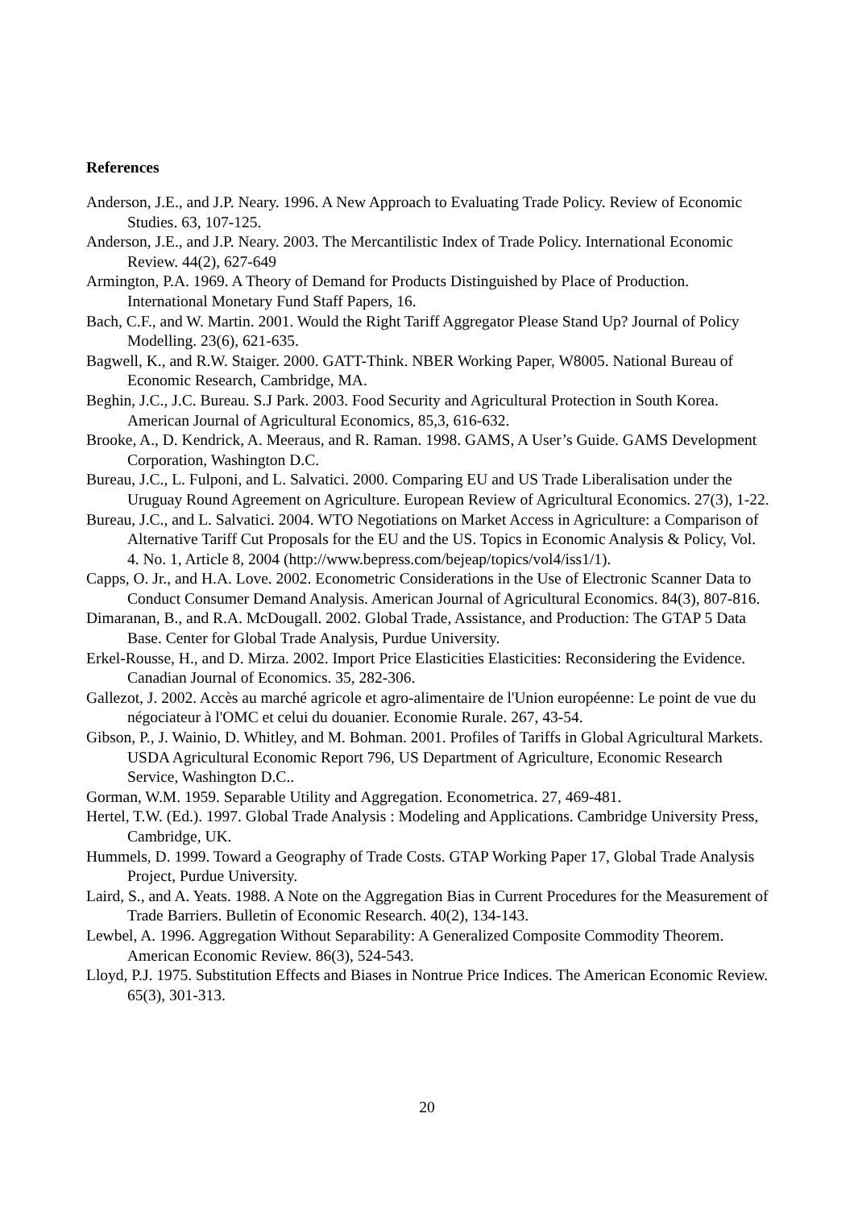References
Anderson, J.E., and J.P. Neary. 1996. A New Approach to Evaluating Trade Policy. Review of Economic Studies. 63, 107-125.
Anderson, J.E., and J.P. Neary. 2003. The Mercantilistic Index of Trade Policy. International Economic Review. 44(2), 627-649
Armington, P.A. 1969. A Theory of Demand for Products Distinguished by Place of Production. International Monetary Fund Staff Papers, 16.
Bach, C.F., and W. Martin. 2001. Would the Right Tariff Aggregator Please Stand Up? Journal of Policy Modelling. 23(6), 621-635.
Bagwell, K., and R.W. Staiger. 2000. GATT-Think. NBER Working Paper, W8005. National Bureau of Economic Research, Cambridge, MA.
Beghin, J.C., J.C. Bureau. S.J Park. 2003. Food Security and Agricultural Protection in South Korea. American Journal of Agricultural Economics, 85,3, 616-632.
Brooke, A., D. Kendrick, A. Meeraus, and R. Raman. 1998. GAMS, A User’s Guide. GAMS Development Corporation, Washington D.C.
Bureau, J.C., L. Fulponi, and L. Salvatici. 2000. Comparing EU and US Trade Liberalisation under the Uruguay Round Agreement on Agriculture. European Review of Agricultural Economics. 27(3), 1-22.
Bureau, J.C., and L. Salvatici. 2004. WTO Negotiations on Market Access in Agriculture: a Comparison of Alternative Tariff Cut Proposals for the EU and the US. Topics in Economic Analysis & Policy, Vol. 4. No. 1, Article 8, 2004 (http://www.bepress.com/bejeap/topics/vol4/iss1/1).
Capps, O. Jr., and H.A. Love. 2002. Econometric Considerations in the Use of Electronic Scanner Data to Conduct Consumer Demand Analysis. American Journal of Agricultural Economics. 84(3), 807-816.
Dimaranan, B., and R.A. McDougall. 2002. Global Trade, Assistance, and Production: The GTAP 5 Data Base. Center for Global Trade Analysis, Purdue University.
Erkel-Rousse, H., and D. Mirza. 2002. Import Price Elasticities Elasticities: Reconsidering the Evidence. Canadian Journal of Economics. 35, 282-306.
Gallezot, J. 2002. Accès au marché agricole et agro-alimentaire de l'Union européenne: Le point de vue du négociateur à l'OMC et celui du douanier. Economie Rurale. 267, 43-54.
Gibson, P., J. Wainio, D. Whitley, and M. Bohman. 2001. Profiles of Tariffs in Global Agricultural Markets. USDA Agricultural Economic Report 796, US Department of Agriculture, Economic Research Service, Washington D.C..
Gorman, W.M. 1959. Separable Utility and Aggregation. Econometrica. 27, 469-481.
Hertel, T.W. (Ed.). 1997. Global Trade Analysis : Modeling and Applications. Cambridge University Press, Cambridge, UK.
Hummels, D. 1999. Toward a Geography of Trade Costs. GTAP Working Paper 17, Global Trade Analysis Project, Purdue University.
Laird, S., and A. Yeats. 1988. A Note on the Aggregation Bias in Current Procedures for the Measurement of Trade Barriers. Bulletin of Economic Research. 40(2), 134-143.
Lewbel, A. 1996. Aggregation Without Separability: A Generalized Composite Commodity Theorem. American Economic Review. 86(3), 524-543.
Lloyd, P.J. 1975. Substitution Effects and Biases in Nontrue Price Indices. The American Economic Review. 65(3), 301-313.
20